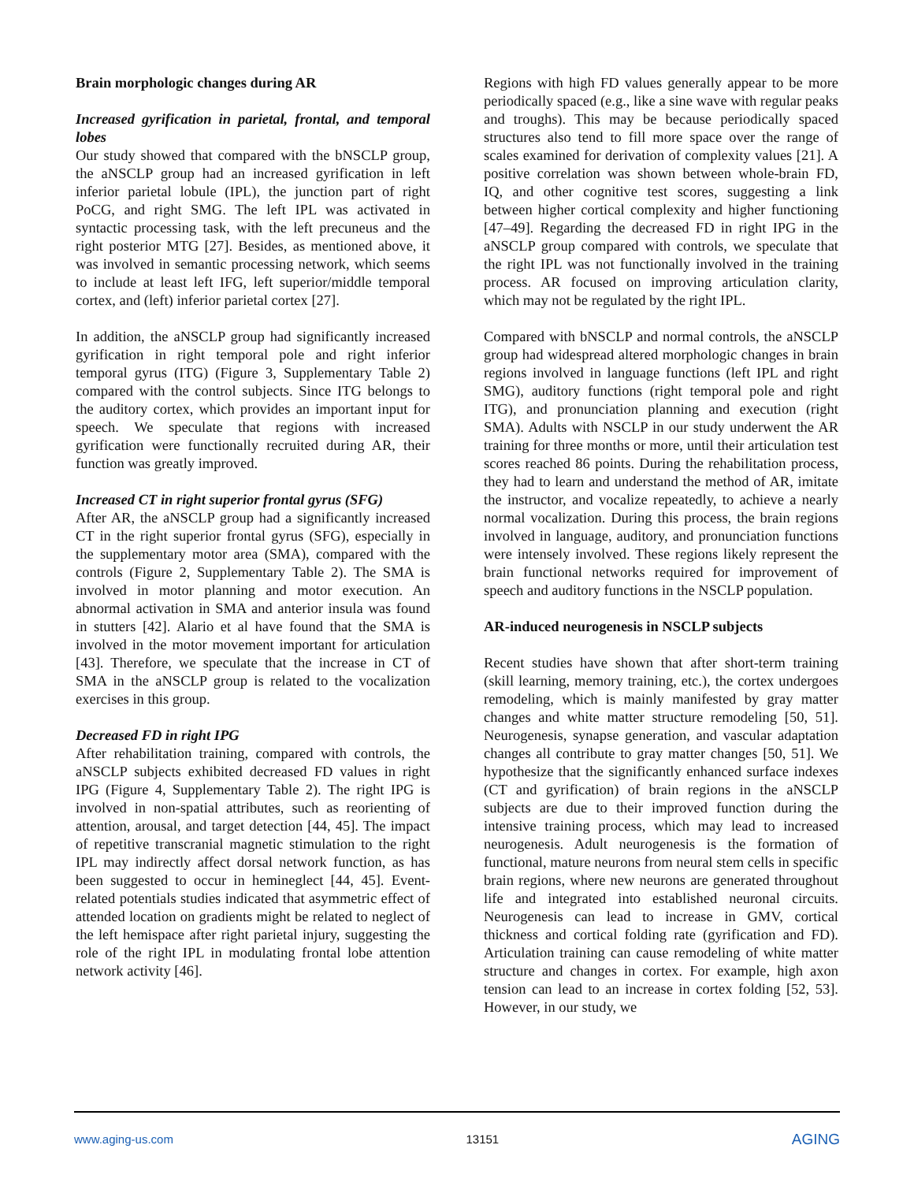Brain morphologic changes during AR
Increased gyrification in parietal, frontal, and temporal lobes
Our study showed that compared with the bNSCLP group, the aNSCLP group had an increased gyrification in left inferior parietal lobule (IPL), the junction part of right PoCG, and right SMG. The left IPL was activated in syntactic processing task, with the left precuneus and the right posterior MTG [27]. Besides, as mentioned above, it was involved in semantic processing network, which seems to include at least left IFG, left superior/middle temporal cortex, and (left) inferior parietal cortex [27].
In addition, the aNSCLP group had significantly increased gyrification in right temporal pole and right inferior temporal gyrus (ITG) (Figure 3, Supplementary Table 2) compared with the control subjects. Since ITG belongs to the auditory cortex, which provides an important input for speech. We speculate that regions with increased gyrification were functionally recruited during AR, their function was greatly improved.
Increased CT in right superior frontal gyrus (SFG)
After AR, the aNSCLP group had a significantly increased CT in the right superior frontal gyrus (SFG), especially in the supplementary motor area (SMA), compared with the controls (Figure 2, Supplementary Table 2). The SMA is involved in motor planning and motor execution. An abnormal activation in SMA and anterior insula was found in stutters [42]. Alario et al have found that the SMA is involved in the motor movement important for articulation [43]. Therefore, we speculate that the increase in CT of SMA in the aNSCLP group is related to the vocalization exercises in this group.
Decreased FD in right IPG
After rehabilitation training, compared with controls, the aNSCLP subjects exhibited decreased FD values in right IPG (Figure 4, Supplementary Table 2). The right IPG is involved in non-spatial attributes, such as reorienting of attention, arousal, and target detection [44, 45]. The impact of repetitive transcranial magnetic stimulation to the right IPL may indirectly affect dorsal network function, as has been suggested to occur in hemineglect [44, 45]. Event-related potentials studies indicated that asymmetric effect of attended location on gradients might be related to neglect of the left hemispace after right parietal injury, suggesting the role of the right IPL in modulating frontal lobe attention network activity [46].
Regions with high FD values generally appear to be more periodically spaced (e.g., like a sine wave with regular peaks and troughs). This may be because periodically spaced structures also tend to fill more space over the range of scales examined for derivation of complexity values [21]. A positive correlation was shown between whole-brain FD, IQ, and other cognitive test scores, suggesting a link between higher cortical complexity and higher functioning [47–49]. Regarding the decreased FD in right IPG in the aNSCLP group compared with controls, we speculate that the right IPL was not functionally involved in the training process. AR focused on improving articulation clarity, which may not be regulated by the right IPL.
Compared with bNSCLP and normal controls, the aNSCLP group had widespread altered morphologic changes in brain regions involved in language functions (left IPL and right SMG), auditory functions (right temporal pole and right ITG), and pronunciation planning and execution (right SMA). Adults with NSCLP in our study underwent the AR training for three months or more, until their articulation test scores reached 86 points. During the rehabilitation process, they had to learn and understand the method of AR, imitate the instructor, and vocalize repeatedly, to achieve a nearly normal vocalization. During this process, the brain regions involved in language, auditory, and pronunciation functions were intensely involved. These regions likely represent the brain functional networks required for improvement of speech and auditory functions in the NSCLP population.
AR-induced neurogenesis in NSCLP subjects
Recent studies have shown that after short-term training (skill learning, memory training, etc.), the cortex undergoes remodeling, which is mainly manifested by gray matter changes and white matter structure remodeling [50, 51]. Neurogenesis, synapse generation, and vascular adaptation changes all contribute to gray matter changes [50, 51]. We hypothesize that the significantly enhanced surface indexes (CT and gyrification) of brain regions in the aNSCLP subjects are due to their improved function during the intensive training process, which may lead to increased neurogenesis. Adult neurogenesis is the formation of functional, mature neurons from neural stem cells in specific brain regions, where new neurons are generated throughout life and integrated into established neuronal circuits. Neurogenesis can lead to increase in GMV, cortical thickness and cortical folding rate (gyrification and FD). Articulation training can cause remodeling of white matter structure and changes in cortex. For example, high axon tension can lead to an increase in cortex folding [52, 53]. However, in our study, we
www.aging-us.com 13151 AGING